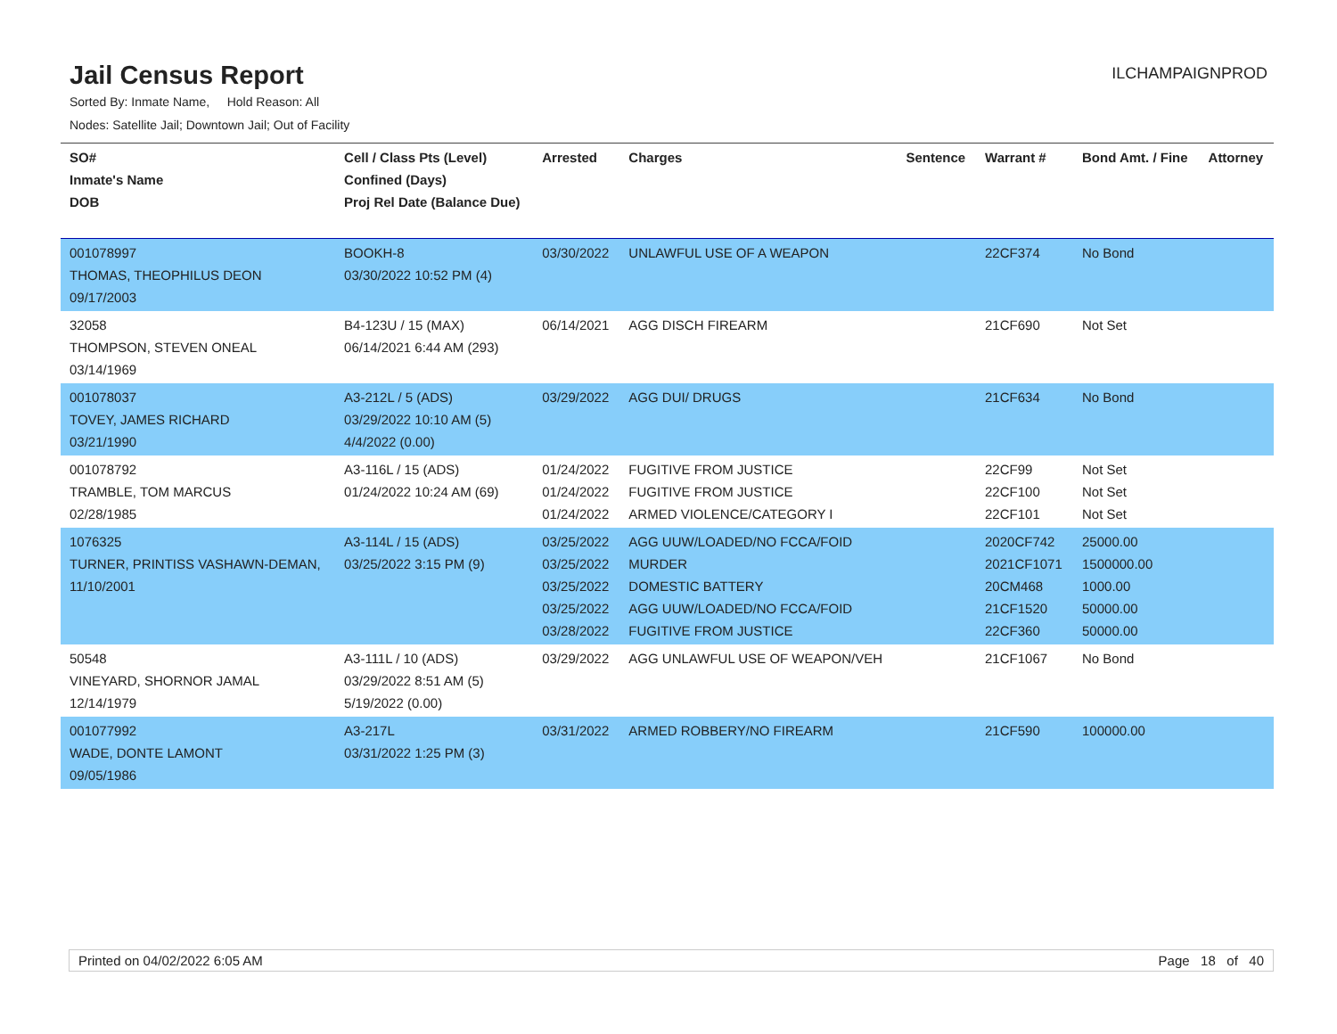Jail Census Report
ILCHAMPAIGNPROD
Sorted By: Inmate Name, Hold Reason: All
Nodes: Satellite Jail; Downtown Jail; Out of Facility
| SO# Inmate's Name DOB | Cell / Class Pts (Level) Confined (Days) Proj Rel Date (Balance Due) | Arrested | Charges | Sentence | Warrant # | Bond Amt. / Fine | Attorney |
| --- | --- | --- | --- | --- | --- | --- | --- |
| 001078997 THOMAS, THEOPHILUS DEON 09/17/2003 | BOOKH-8 03/30/2022 10:52 PM (4) | 03/30/2022 | UNLAWFUL USE OF A WEAPON | | 22CF374 | No Bond | |
| 32058 THOMPSON, STEVEN ONEAL 03/14/1969 | B4-123U / 15 (MAX) 06/14/2021 6:44 AM (293) | 06/14/2021 | AGG DISCH FIREARM | | 21CF690 | Not Set | |
| 001078037 TOVEY, JAMES RICHARD 03/21/1990 | A3-212L / 5 (ADS) 03/29/2022 10:10 AM (5) 4/4/2022 (0.00) | 03/29/2022 | AGG DUI/ DRUGS | | 21CF634 | No Bond | |
| 001078792 TRAMBLE, TOM MARCUS 02/28/1985 | A3-116L / 15 (ADS) 01/24/2022 10:24 AM (69) | 01/24/2022 01/24/2022 01/24/2022 | FUGITIVE FROM JUSTICE FUGITIVE FROM JUSTICE ARMED VIOLENCE/CATEGORY I | | 22CF99 22CF100 22CF101 | Not Set Not Set Not Set | |
| 1076325 TURNER, PRINTISS VASHAWN-DEMAN, 11/10/2001 | A3-114L / 15 (ADS) 03/25/2022 3:15 PM (9) | 03/25/2022 03/25/2022 03/25/2022 03/25/2022 03/28/2022 | AGG UUW/LOADED/NO FCCA/FOID MURDER DOMESTIC BATTERY AGG UUW/LOADED/NO FCCA/FOID FUGITIVE FROM JUSTICE | | 2020CF742 2021CF1071 20CM468 21CF1520 22CF360 | 25000.00 1500000.00 1000.00 50000.00 50000.00 | |
| 50548 VINEYARD, SHORNOR JAMAL 12/14/1979 | A3-111L / 10 (ADS) 03/29/2022 8:51 AM (5) 5/19/2022 (0.00) | 03/29/2022 | AGG UNLAWFUL USE OF WEAPON/VEH | | 21CF1067 | No Bond | |
| 001077992 WADE, DONTE LAMONT 09/05/1986 | A3-217L 03/31/2022 1:25 PM (3) | 03/31/2022 | ARMED ROBBERY/NO FIREARM | | 21CF590 | 100000.00 | |
Printed on 04/02/2022 6:05 AM Page 18 of 40